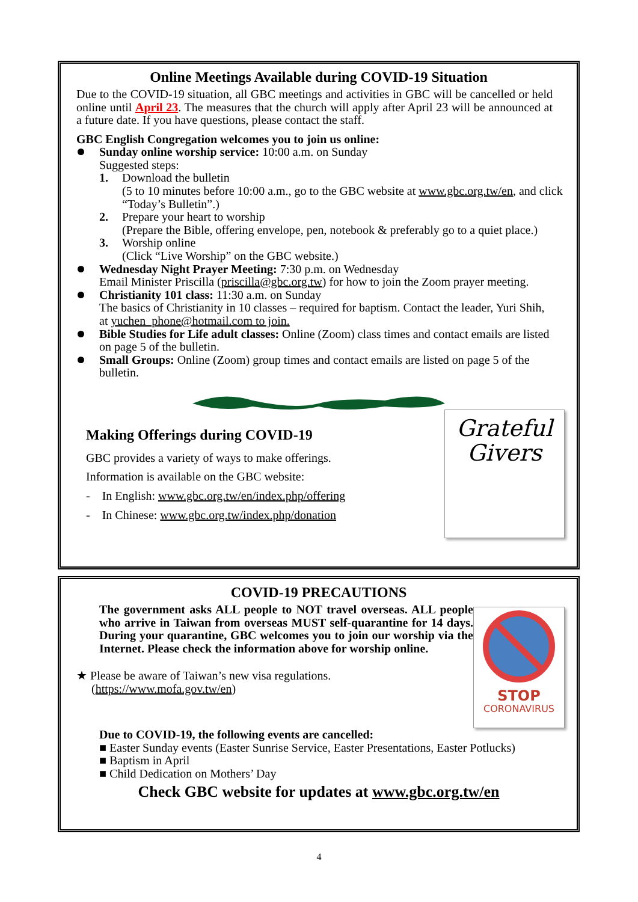Online Meetings Available during COVID-19 Situation
Due to the COVID-19 situation, all GBC meetings and activities in GBC will be cancelled or held online until April 23. The measures that the church will apply after April 23 will be announced at a future date. If you have questions, please contact the staff.
GBC English Congregation welcomes you to join us online:
Sunday online worship service: 10:00 a.m. on Sunday
Suggested steps:
1. Download the bulletin
(5 to 10 minutes before 10:00 a.m., go to the GBC website at www.gbc.org.tw/en, and click “Today’s Bulletin”.)
2. Prepare your heart to worship
(Prepare the Bible, offering envelope, pen, notebook & preferably go to a quiet place.)
3. Worship online
(Click “Live Worship” on the GBC website.)
Wednesday Night Prayer Meeting: 7:30 p.m. on Wednesday
Email Minister Priscilla (priscilla@gbc.org.tw) for how to join the Zoom prayer meeting.
Christianity 101 class: 11:30 a.m. on Sunday
The basics of Christianity in 10 classes – required for baptism. Contact the leader, Yuri Shih, at yuchen_phone@hotmail.com to join.
Bible Studies for Life adult classes: Online (Zoom) class times and contact emails are listed on page 5 of the bulletin.
Small Groups: Online (Zoom) group times and contact emails are listed on page 5 of the bulletin.
Grateful
Givers
Making Offerings during COVID-19
GBC provides a variety of ways to make offerings.
Information is available on the GBC website:
- In English: www.gbc.org.tw/en/index.php/offering
- In Chinese: www.gbc.org.tw/index.php/donation
COVID-19 PRECAUTIONS
STOP
CORONAVIRUS
The government asks ALL people to NOT travel overseas. ALL people who arrive in Taiwan from overseas MUST self-quarantine for 14 days. During your quarantine, GBC welcomes you to join our worship via the Internet. Please check the information above for worship online.
★ Please be aware of Taiwan’s new visa regulations.
(https://www.mofa.gov.tw/en)
Due to COVID-19, the following events are cancelled:
■ Easter Sunday events (Easter Sunrise Service, Easter Presentations, Easter Potlucks)
■ Baptism in April
■ Child Dedication on Mothers’ Day
Check GBC website for updates at www.gbc.org.tw/en
4